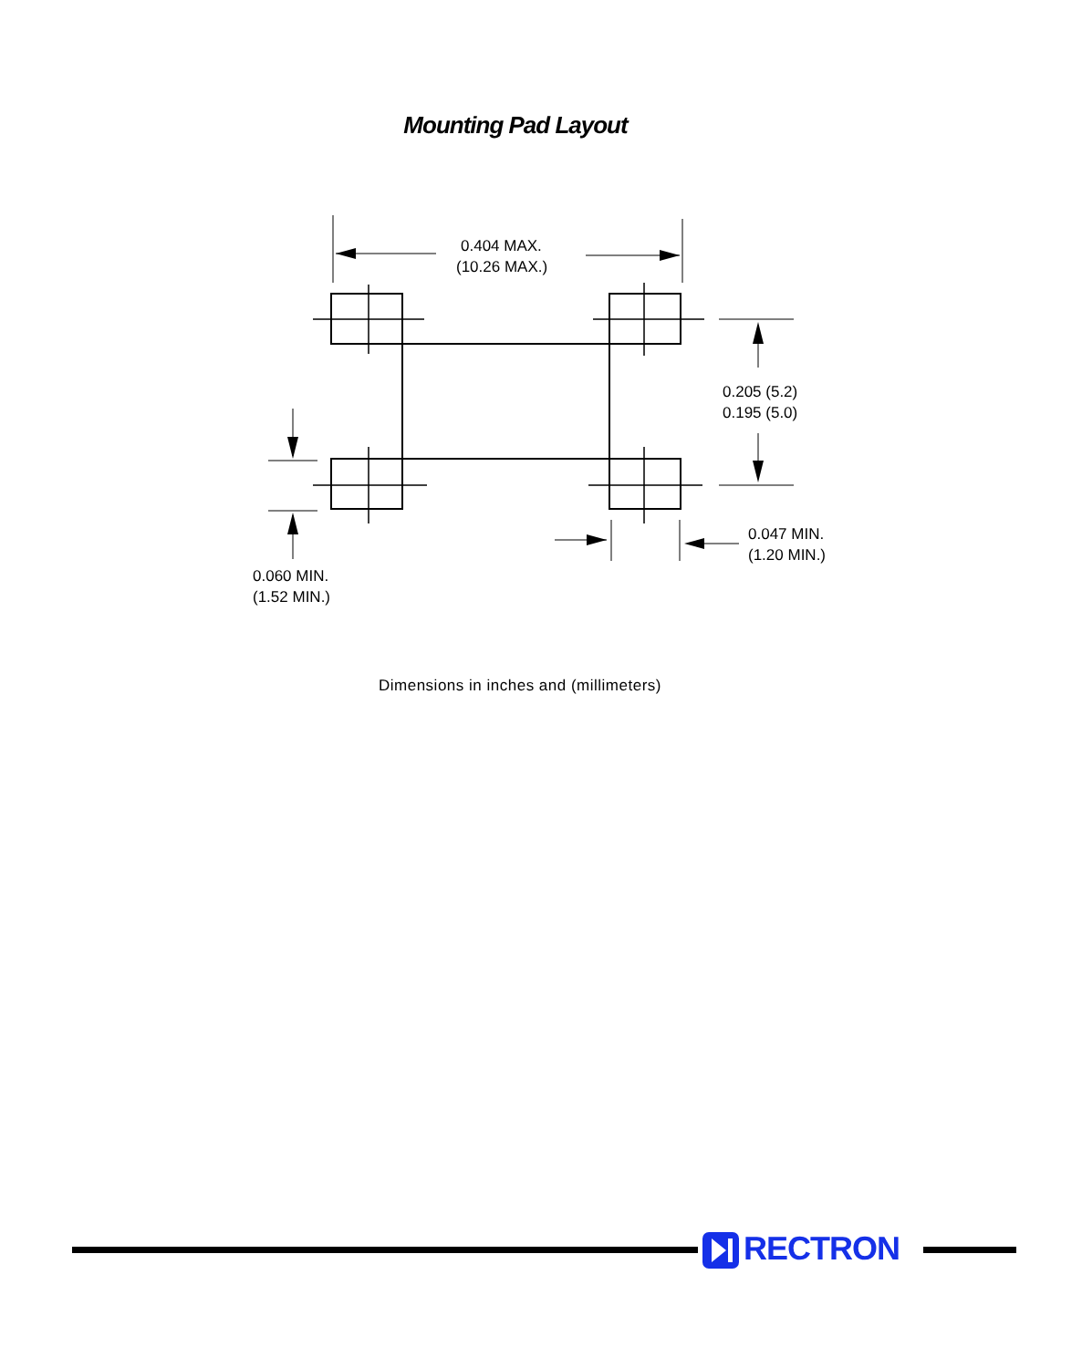Mounting Pad Layout
0.404 MAX.
(10.26 MAX.)
0.205 (5.2)
0.195 (5.0)
0.047 MIN.
(1.20 MIN.)
0.060 MIN.
(1.52 MIN.)
RECTRON
Dimensions in inches and (millimeters)